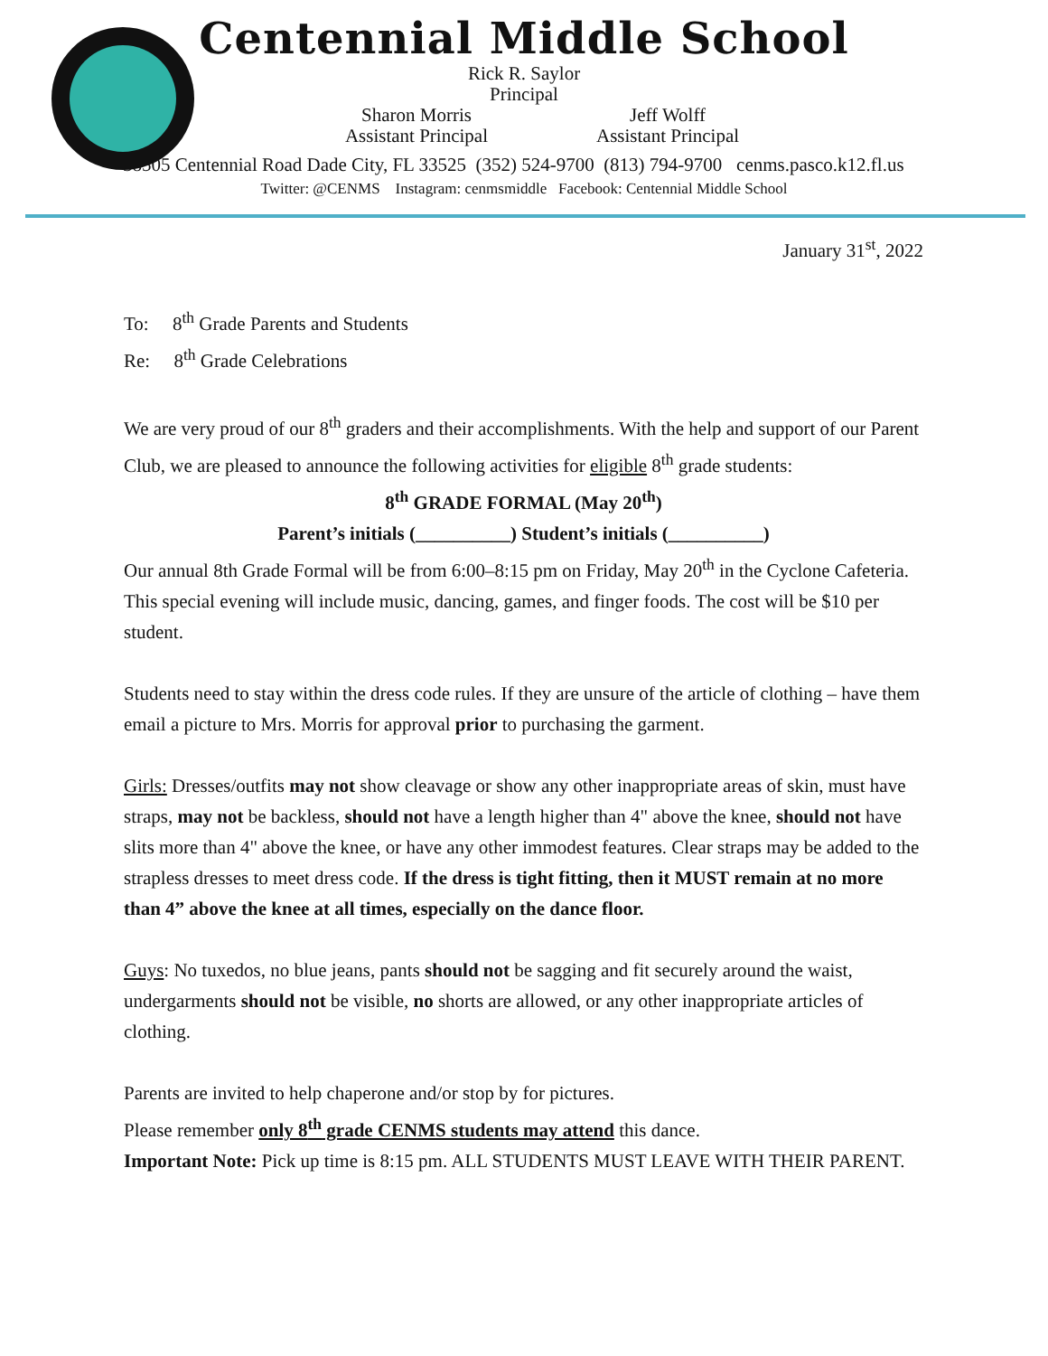Centennial Middle School
Rick R. Saylor
Principal
Sharon Morris
Assistant Principal
Jeff Wolff
Assistant Principal
38505 Centennial Road Dade City, FL 33525 (352) 524-9700 (813) 794-9700 cenms.pasco.k12.fl.us
Twitter: @CENMS Instagram: cenmsmiddle Facebook: Centennial Middle School
January 31<sup>st</sup>, 2022
To: 8<sup>th</sup> Grade Parents and Students
Re: 8<sup>th</sup> Grade Celebrations
We are very proud of our 8<sup>th</sup> graders and their accomplishments. With the help and support of our Parent Club, we are pleased to announce the following activities for eligible 8<sup>th</sup> grade students:
8<sup>th</sup> GRADE FORMAL (May 20<sup>th</sup>)
Parent’s initials (__________) Student’s initials (__________)
Our annual 8th Grade Formal will be from 6:00–8:15 pm on Friday, May 20<sup>th</sup> in the Cyclone Cafeteria. This special evening will include music, dancing, games, and finger foods. The cost will be $10 per student.
Students need to stay within the dress code rules. If they are unsure of the article of clothing – have them email a picture to Mrs. Morris for approval prior to purchasing the garment.
Girls: Dresses/outfits may not show cleavage or show any other inappropriate areas of skin, must have straps, may not be backless, should not have a length higher than 4" above the knee, should not have slits more than 4" above the knee, or have any other immodest features. Clear straps may be added to the strapless dresses to meet dress code. If the dress is tight fitting, then it MUST remain at no more than 4” above the knee at all times, especially on the dance floor.
Guys: No tuxedos, no blue jeans, pants should not be sagging and fit securely around the waist, undergarments should not be visible, no shorts are allowed, or any other inappropriate articles of clothing.
Parents are invited to help chaperone and/or stop by for pictures.
Please remember only 8<sup>th</sup> grade CENMS students may attend this dance.
Important Note: Pick up time is 8:15 pm. ALL STUDENTS MUST LEAVE WITH THEIR PARENT.